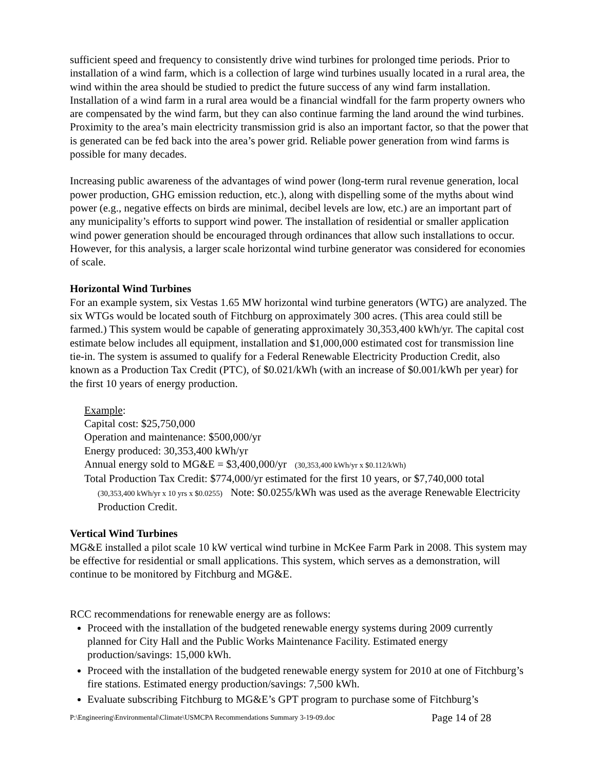sufficient speed and frequency to consistently drive wind turbines for prolonged time periods. Prior to installation of a wind farm, which is a collection of large wind turbines usually located in a rural area, the wind within the area should be studied to predict the future success of any wind farm installation. Installation of a wind farm in a rural area would be a financial windfall for the farm property owners who are compensated by the wind farm, but they can also continue farming the land around the wind turbines. Proximity to the area’s main electricity transmission grid is also an important factor, so that the power that is generated can be fed back into the area’s power grid. Reliable power generation from wind farms is possible for many decades.
Increasing public awareness of the advantages of wind power (long-term rural revenue generation, local power production, GHG emission reduction, etc.), along with dispelling some of the myths about wind power (e.g., negative effects on birds are minimal, decibel levels are low, etc.) are an important part of any municipality’s efforts to support wind power. The installation of residential or smaller application wind power generation should be encouraged through ordinances that allow such installations to occur. However, for this analysis, a larger scale horizontal wind turbine generator was considered for economies of scale.
Horizontal Wind Turbines
For an example system, six Vestas 1.65 MW horizontal wind turbine generators (WTG) are analyzed. The six WTGs would be located south of Fitchburg on approximately 300 acres. (This area could still be farmed.) This system would be capable of generating approximately 30,353,400 kWh/yr. The capital cost estimate below includes all equipment, installation and $1,000,000 estimated cost for transmission line tie-in. The system is assumed to qualify for a Federal Renewable Electricity Production Credit, also known as a Production Tax Credit (PTC), of $0.021/kWh (with an increase of $0.001/kWh per year) for the first 10 years of energy production.
Example:
Capital cost: $25,750,000
Operation and maintenance: $500,000/yr
Energy produced: 30,353,400 kWh/yr
Annual energy sold to MG&E = $3,400,000/yr (30,353,400 kWh/yr x $0.112/kWh)
Total Production Tax Credit: $774,000/yr estimated for the first 10 years, or $7,740,000 total
(30,353,400 kWh/yr x 10 yrs x $0.0255) Note: $0.0255/kWh was used as the average Renewable Electricity Production Credit.
Vertical Wind Turbines
MG&E installed a pilot scale 10 kW vertical wind turbine in McKee Farm Park in 2008. This system may be effective for residential or small applications. This system, which serves as a demonstration, will continue to be monitored by Fitchburg and MG&E.
RCC recommendations for renewable energy are as follows:
Proceed with the installation of the budgeted renewable energy systems during 2009 currently planned for City Hall and the Public Works Maintenance Facility. Estimated energy production/savings: 15,000 kWh.
Proceed with the installation of the budgeted renewable energy system for 2010 at one of Fitchburg’s fire stations. Estimated energy production/savings: 7,500 kWh.
Evaluate subscribing Fitchburg to MG&E’s GPT program to purchase some of Fitchburg’s
P:\Engineering\Environmental\Climate\USMCPA Recommendations Summary 3-19-09.doc Page 14 of 28